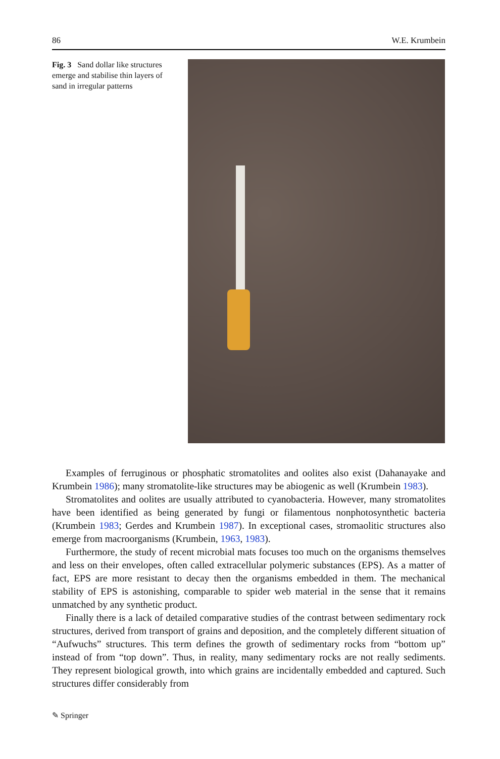86 W.E. Krumbein
Fig. 3 Sand dollar like structures emerge and stabilise thin layers of sand in irregular patterns
Examples of ferruginous or phosphatic stromatolites and oolites also exist (Dahanayake and Krumbein 1986); many stromatolite-like structures may be abiogenic as well (Krumbein 1983).
Stromatolites and oolites are usually attributed to cyanobacteria. However, many stromatolites have been identified as being generated by fungi or filamentous nonphotosynthetic bacteria (Krumbein 1983; Gerdes and Krumbein 1987). In exceptional cases, stromaolitic structures also emerge from macroorganisms (Krumbein, 1963, 1983).
Furthermore, the study of recent microbial mats focuses too much on the organisms themselves and less on their envelopes, often called extracellular polymeric substances (EPS). As a matter of fact, EPS are more resistant to decay then the organisms embedded in them. The mechanical stability of EPS is astonishing, comparable to spider web material in the sense that it remains unmatched by any synthetic product.
Finally there is a lack of detailed comparative studies of the contrast between sedimentary rock structures, derived from transport of grains and deposition, and the completely different situation of “Aufwuchs” structures. This term defines the growth of sedimentary rocks from “bottom up” instead of from “top down”. Thus, in reality, many sedimentary rocks are not really sediments. They represent biological growth, into which grains are incidentally embedded and captured. Such structures differ considerably from
✎ Springer